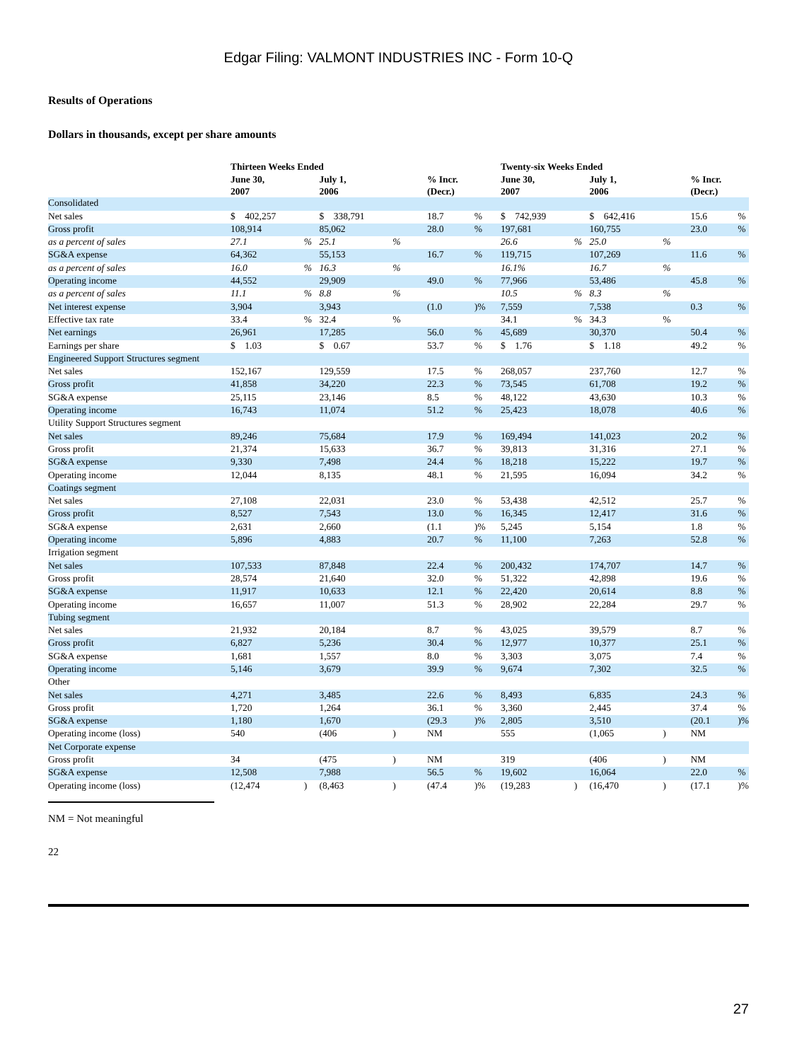Edgar Filing: VALMONT INDUSTRIES INC - Form 10-Q
Results of Operations
Dollars in thousands, except per share amounts
| | Thirteen Weeks Ended | | | | | | Twenty-six Weeks Ended | | | | | |
| --- | --- | --- | --- | --- | --- | --- | --- | --- | --- | --- | --- | --- |
| | June 30, 2007 | | July 1, 2006 | | % Incr. (Decr.) | | June 30, 2007 | | July 1, 2006 | | % Incr. (Decr.) | |
| Consolidated | | | | | | | | | | | | |
| Net sales | $ 402,257 | | $ 338,791 | | 18.7 | % | $ 742,939 | | $ 642,416 | | 15.6 | % |
| Gross profit | 108,914 | | 85,062 | | 28.0 | % | 197,681 | | 160,755 | | 23.0 | % |
| as a percent of sales | 27.1 | % | 25.1 | % | | | 26.6 | % | 25.0 | % | | |
| SG&A expense | 64,362 | | 55,153 | | 16.7 | % | 119,715 | | 107,269 | | 11.6 | % |
| as a percent of sales | 16.0 | % | 16.3 | % | | | 16.1% | | 16.7 | % | | |
| Operating income | 44,552 | | 29,909 | | 49.0 | % | 77,966 | | 53,486 | | 45.8 | % |
| as a percent of sales | 11.1 | % | 8.8 | % | | | 10.5 | % | 8.3 | % | | |
| Net interest expense | 3,904 | | 3,943 | | (1.0 | )% | 7,559 | | 7,538 | | 0.3 | % |
| Effective tax rate | 33.4 | % | 32.4 | % | | | 34.1 | % | 34.3 | % | | |
| Net earnings | 26,961 | | 17,285 | | 56.0 | % | 45,689 | | 30,370 | | 50.4 | % |
| Earnings per share | $ 1.03 | | $ 0.67 | | 53.7 | % | $ 1.76 | | $ 1.18 | | 49.2 | % |
| Engineered Support Structures segment | | | | | | | | | | | | |
| Net sales | 152,167 | | 129,559 | | 17.5 | % | 268,057 | | 237,760 | | 12.7 | % |
| Gross profit | 41,858 | | 34,220 | | 22.3 | % | 73,545 | | 61,708 | | 19.2 | % |
| SG&A expense | 25,115 | | 23,146 | | 8.5 | % | 48,122 | | 43,630 | | 10.3 | % |
| Operating income | 16,743 | | 11,074 | | 51.2 | % | 25,423 | | 18,078 | | 40.6 | % |
| Utility Support Structures segment | | | | | | | | | | | | |
| Net sales | 89,246 | | 75,684 | | 17.9 | % | 169,494 | | 141,023 | | 20.2 | % |
| Gross profit | 21,374 | | 15,633 | | 36.7 | % | 39,813 | | 31,316 | | 27.1 | % |
| SG&A expense | 9,330 | | 7,498 | | 24.4 | % | 18,218 | | 15,222 | | 19.7 | % |
| Operating income | 12,044 | | 8,135 | | 48.1 | % | 21,595 | | 16,094 | | 34.2 | % |
| Coatings segment | | | | | | | | | | | | |
| Net sales | 27,108 | | 22,031 | | 23.0 | % | 53,438 | | 42,512 | | 25.7 | % |
| Gross profit | 8,527 | | 7,543 | | 13.0 | % | 16,345 | | 12,417 | | 31.6 | % |
| SG&A expense | 2,631 | | 2,660 | | (1.1 | )% | 5,245 | | 5,154 | | 1.8 | % |
| Operating income | 5,896 | | 4,883 | | 20.7 | % | 11,100 | | 7,263 | | 52.8 | % |
| Irrigation segment | | | | | | | | | | | | |
| Net sales | 107,533 | | 87,848 | | 22.4 | % | 200,432 | | 174,707 | | 14.7 | % |
| Gross profit | 28,574 | | 21,640 | | 32.0 | % | 51,322 | | 42,898 | | 19.6 | % |
| SG&A expense | 11,917 | | 10,633 | | 12.1 | % | 22,420 | | 20,614 | | 8.8 | % |
| Operating income | 16,657 | | 11,007 | | 51.3 | % | 28,902 | | 22,284 | | 29.7 | % |
| Tubing segment | | | | | | | | | | | | |
| Net sales | 21,932 | | 20,184 | | 8.7 | % | 43,025 | | 39,579 | | 8.7 | % |
| Gross profit | 6,827 | | 5,236 | | 30.4 | % | 12,977 | | 10,377 | | 25.1 | % |
| SG&A expense | 1,681 | | 1,557 | | 8.0 | % | 3,303 | | 3,075 | | 7.4 | % |
| Operating income | 5,146 | | 3,679 | | 39.9 | % | 9,674 | | 7,302 | | 32.5 | % |
| Other | | | | | | | | | | | | |
| Net sales | 4,271 | | 3,485 | | 22.6 | % | 8,493 | | 6,835 | | 24.3 | % |
| Gross profit | 1,720 | | 1,264 | | 36.1 | % | 3,360 | | 2,445 | | 37.4 | % |
| SG&A expense | 1,180 | | 1,670 | | (29.3 | )% | 2,805 | | 3,510 | | (20.1 | )% |
| Operating income (loss) | 540 | | (406 | ) | NM | | 555 | | (1,065 | ) | NM | |
| Net Corporate expense | | | | | | | | | | | | |
| Gross profit | 34 | | (475 | ) | NM | | 319 | | (406 | ) | NM | |
| SG&A expense | 12,508 | | 7,988 | | 56.5 | % | 19,602 | | 16,064 | | 22.0 | % |
| Operating income (loss) | (12,474 | ) | (8,463 | ) | (47.4 | )% | (19,283 | ) | (16,470 | ) | (17.1 | )% |
NM = Not meaningful
22
27